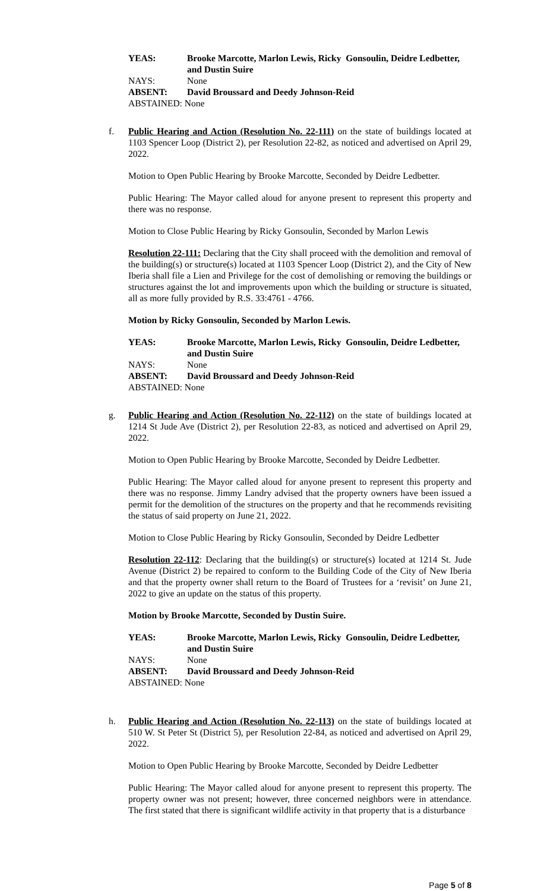YEAS:
Brooke Marcotte, Marlon Lewis, Ricky Gonsoulin, Deidre Ledbetter, and Dustin Suire
NAYS:
None
ABSENT:
David Broussard and Deedy Johnson-Reid
ABSTAINED: None
f. Public Hearing and Action (Resolution No. 22-111) on the state of buildings located at 1103 Spencer Loop (District 2), per Resolution 22-82, as noticed and advertised on April 29, 2022.
Motion to Open Public Hearing by Brooke Marcotte, Seconded by Deidre Ledbetter.
Public Hearing: The Mayor called aloud for anyone present to represent this property and there was no response.
Motion to Close Public Hearing by Ricky Gonsoulin, Seconded by Marlon Lewis
Resolution 22-111: Declaring that the City shall proceed with the demolition and removal of the building(s) or structure(s) located at 1103 Spencer Loop (District 2), and the City of New Iberia shall file a Lien and Privilege for the cost of demolishing or removing the buildings or structures against the lot and improvements upon which the building or structure is situated, all as more fully provided by R.S. 33:4761 - 4766.
Motion by Ricky Gonsoulin, Seconded by Marlon Lewis.
YEAS:
Brooke Marcotte, Marlon Lewis, Ricky Gonsoulin, Deidre Ledbetter, and Dustin Suire
NAYS:
None
ABSENT:
David Broussard and Deedy Johnson-Reid
ABSTAINED: None
g. Public Hearing and Action (Resolution No. 22-112) on the state of buildings located at 1214 St Jude Ave (District 2), per Resolution 22-83, as noticed and advertised on April 29, 2022.
Motion to Open Public Hearing by Brooke Marcotte, Seconded by Deidre Ledbetter.
Public Hearing: The Mayor called aloud for anyone present to represent this property and there was no response. Jimmy Landry advised that the property owners have been issued a permit for the demolition of the structures on the property and that he recommends revisiting the status of said property on June 21, 2022.
Motion to Close Public Hearing by Ricky Gonsoulin, Seconded by Deidre Ledbetter
Resolution 22-112: Declaring that the building(s) or structure(s) located at 1214 St. Jude Avenue (District 2) be repaired to conform to the Building Code of the City of New Iberia and that the property owner shall return to the Board of Trustees for a ‘revisit’ on June 21, 2022 to give an update on the status of this property.
Motion by Brooke Marcotte, Seconded by Dustin Suire.
YEAS:
Brooke Marcotte, Marlon Lewis, Ricky Gonsoulin, Deidre Ledbetter, and Dustin Suire
NAYS:
None
ABSENT:
David Broussard and Deedy Johnson-Reid
ABSTAINED: None
h. Public Hearing and Action (Resolution No. 22-113) on the state of buildings located at 510 W. St Peter St (District 5), per Resolution 22-84, as noticed and advertised on April 29, 2022.
Motion to Open Public Hearing by Brooke Marcotte, Seconded by Deidre Ledbetter
Public Hearing: The Mayor called aloud for anyone present to represent this property. The property owner was not present; however, three concerned neighbors were in attendance. The first stated that there is significant wildlife activity in that property that is a disturbance
Page 5 of 8